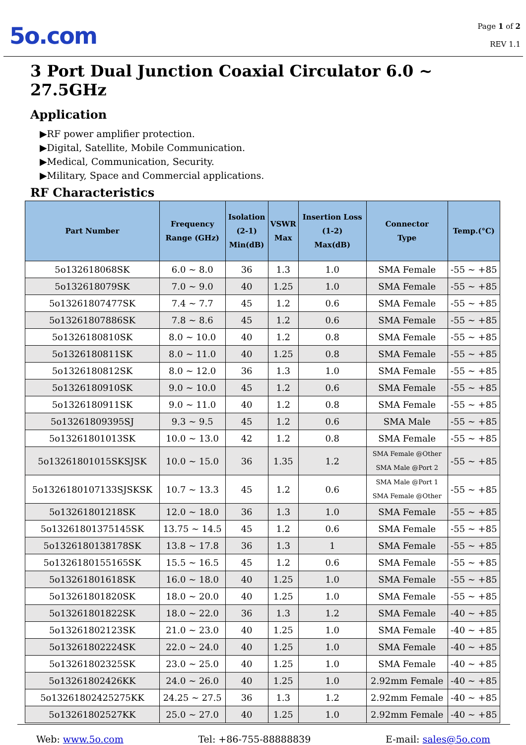5o.com
Page 1 of 2
REV 1.1
3 Port Dual Junction Coaxial Circulator 6.0 ~ 27.5GHz
Application
▶RF power amplifier protection.
▶Digital, Satellite, Mobile Communication.
▶Medical, Communication, Security.
▶Military, Space and Commercial applications.
RF Characteristics
| Part Number | Frequency Range (GHz) | Isolation (2-1) Min(dB) | VSWR Max | Insertion Loss (1-2) Max(dB) | Connector Type | Temp.(°C) |
| --- | --- | --- | --- | --- | --- | --- |
| 5o132618068SK | 6.0 ~ 8.0 | 36 | 1.3 | 1.0 | SMA Female | -55 ~ +85 |
| 5o132618079SK | 7.0 ~ 9.0 | 40 | 1.25 | 1.0 | SMA Female | -55 ~ +85 |
| 5o13261807477SK | 7.4 ~ 7.7 | 45 | 1.2 | 0.6 | SMA Female | -55 ~ +85 |
| 5o13261807886SK | 7.8 ~ 8.6 | 45 | 1.2 | 0.6 | SMA Female | -55 ~ +85 |
| 5o1326180810SK | 8.0 ~ 10.0 | 40 | 1.2 | 0.8 | SMA Female | -55 ~ +85 |
| 5o1326180811SK | 8.0 ~ 11.0 | 40 | 1.25 | 0.8 | SMA Female | -55 ~ +85 |
| 5o1326180812SK | 8.0 ~ 12.0 | 36 | 1.3 | 1.0 | SMA Female | -55 ~ +85 |
| 5o1326180910SK | 9.0 ~ 10.0 | 45 | 1.2 | 0.6 | SMA Female | -55 ~ +85 |
| 5o1326180911SK | 9.0 ~ 11.0 | 40 | 1.2 | 0.8 | SMA Female | -55 ~ +85 |
| 5o13261809395SJ | 9.3 ~ 9.5 | 45 | 1.2 | 0.6 | SMA Male | -55 ~ +85 |
| 5o13261801013SK | 10.0 ~ 13.0 | 42 | 1.2 | 0.8 | SMA Female | -55 ~ +85 |
| 5o13261801015SKSJSK | 10.0 ~ 15.0 | 36 | 1.35 | 1.2 | SMA Female @Other SMA Male @Port 2 | -55 ~ +85 |
| 5o1326180107133SJSKSK | 10.7 ~ 13.3 | 45 | 1.2 | 0.6 | SMA Male @Port 1 SMA Female @Other | -55 ~ +85 |
| 5o13261801218SK | 12.0 ~ 18.0 | 36 | 1.3 | 1.0 | SMA Female | -55 ~ +85 |
| 5o13261801375145SK | 13.75 ~ 14.5 | 45 | 1.2 | 0.6 | SMA Female | -55 ~ +85 |
| 5o1326180138178SK | 13.8 ~ 17.8 | 36 | 1.3 | 1 | SMA Female | -55 ~ +85 |
| 5o1326180155165SK | 15.5 ~ 16.5 | 45 | 1.2 | 0.6 | SMA Female | -55 ~ +85 |
| 5o13261801618SK | 16.0 ~ 18.0 | 40 | 1.25 | 1.0 | SMA Female | -55 ~ +85 |
| 5o13261801820SK | 18.0 ~ 20.0 | 40 | 1.25 | 1.0 | SMA Female | -55 ~ +85 |
| 5o13261801822SK | 18.0 ~ 22.0 | 36 | 1.3 | 1.2 | SMA Female | -40 ~ +85 |
| 5o13261802123SK | 21.0 ~ 23.0 | 40 | 1.25 | 1.0 | SMA Female | -40 ~ +85 |
| 5o13261802224SK | 22.0 ~ 24.0 | 40 | 1.25 | 1.0 | SMA Female | -40 ~ +85 |
| 5o13261802325SK | 23.0 ~ 25.0 | 40 | 1.25 | 1.0 | SMA Female | -40 ~ +85 |
| 5o13261802426KK | 24.0 ~ 26.0 | 40 | 1.25 | 1.0 | 2.92mm Female | -40 ~ +85 |
| 5o1326180242527​5KK | 24.25 ~ 27.5 | 36 | 1.3 | 1.2 | 2.92mm Female | -40 ~ +85 |
| 5o13261802527KK | 25.0 ~ 27.0 | 40 | 1.25 | 1.0 | 2.92mm Female | -40 ~ +85 |
Web: www.5o.com Tel: +86-755-88888839 E-mail: sales@5o.com